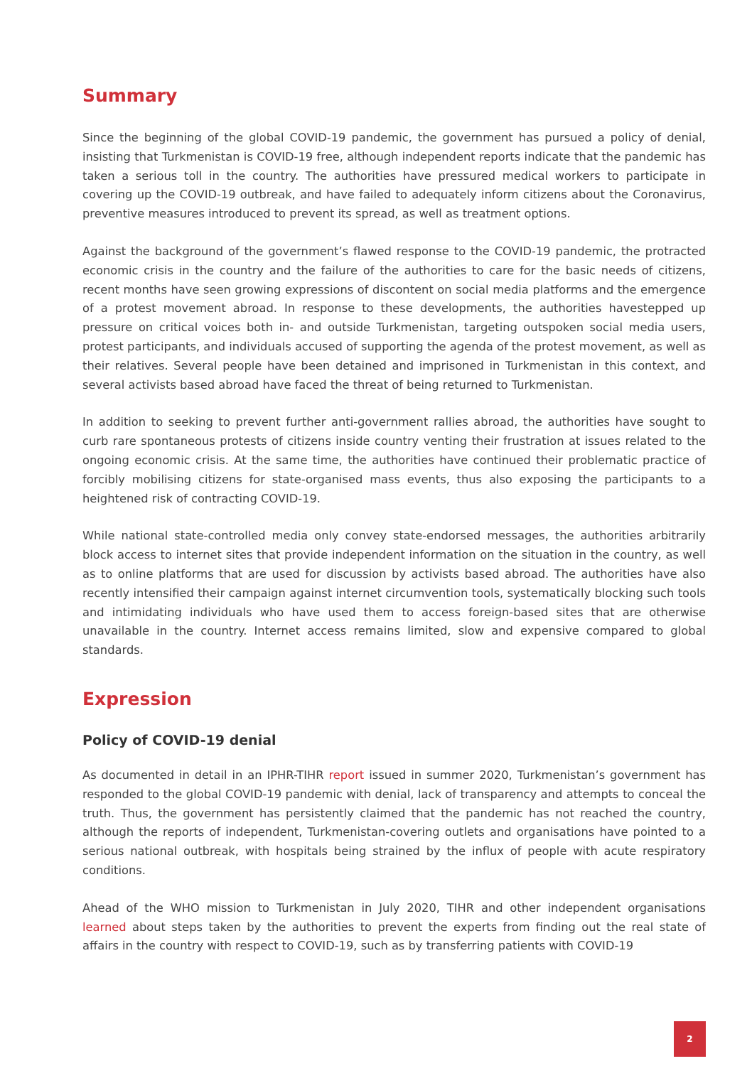Summary
Since the beginning of the global COVID-19 pandemic, the government has pursued a policy of denial, insisting that Turkmenistan is COVID-19 free, although independent reports indicate that the pandemic has taken a serious toll in the country. The authorities have pressured medical workers to participate in covering up the COVID-19 outbreak, and have failed to adequately inform citizens about the Coronavirus, preventive measures introduced to prevent its spread, as well as treatment options.
Against the background of the government’s flawed response to the COVID-19 pandemic, the protracted economic crisis in the country and the failure of the authorities to care for the basic needs of citizens, recent months have seen growing expressions of discontent on social media platforms and the emergence of a protest movement abroad. In response to these developments, the authorities havestepped up pressure on critical voices both in- and outside Turkmenistan, targeting outspoken social media users, protest participants, and individuals accused of supporting the agenda of the protest movement, as well as their relatives. Several people have been detained and imprisoned in Turkmenistan in this context, and several activists based abroad have faced the threat of being returned to Turkmenistan.
In addition to seeking to prevent further anti-government rallies abroad, the authorities have sought to curb rare spontaneous protests of citizens inside country venting their frustration at issues related to the ongoing economic crisis. At the same time, the authorities have continued their problematic practice of forcibly mobilising citizens for state-organised mass events, thus also exposing the participants to a heightened risk of contracting COVID-19.
While national state-controlled media only convey state-endorsed messages, the authorities arbitrarily block access to internet sites that provide independent information on the situation in the country, as well as to online platforms that are used for discussion by activists based abroad. The authorities have also recently intensified their campaign against internet circumvention tools, systematically blocking such tools and intimidating individuals who have used them to access foreign-based sites that are otherwise unavailable in the country. Internet access remains limited, slow and expensive compared to global standards.
Expression
Policy of COVID-19 denial
As documented in detail in an IPHR-TIHR report issued in summer 2020, Turkmenistan’s government has responded to the global COVID-19 pandemic with denial, lack of transparency and attempts to conceal the truth. Thus, the government has persistently claimed that the pandemic has not reached the country, although the reports of independent, Turkmenistan-covering outlets and organisations have pointed to a serious national outbreak, with hospitals being strained by the influx of people with acute respiratory conditions.
Ahead of the WHO mission to Turkmenistan in July 2020, TIHR and other independent organisations learned about steps taken by the authorities to prevent the experts from finding out the real state of affairs in the country with respect to COVID-19, such as by transferring patients with COVID-19
2